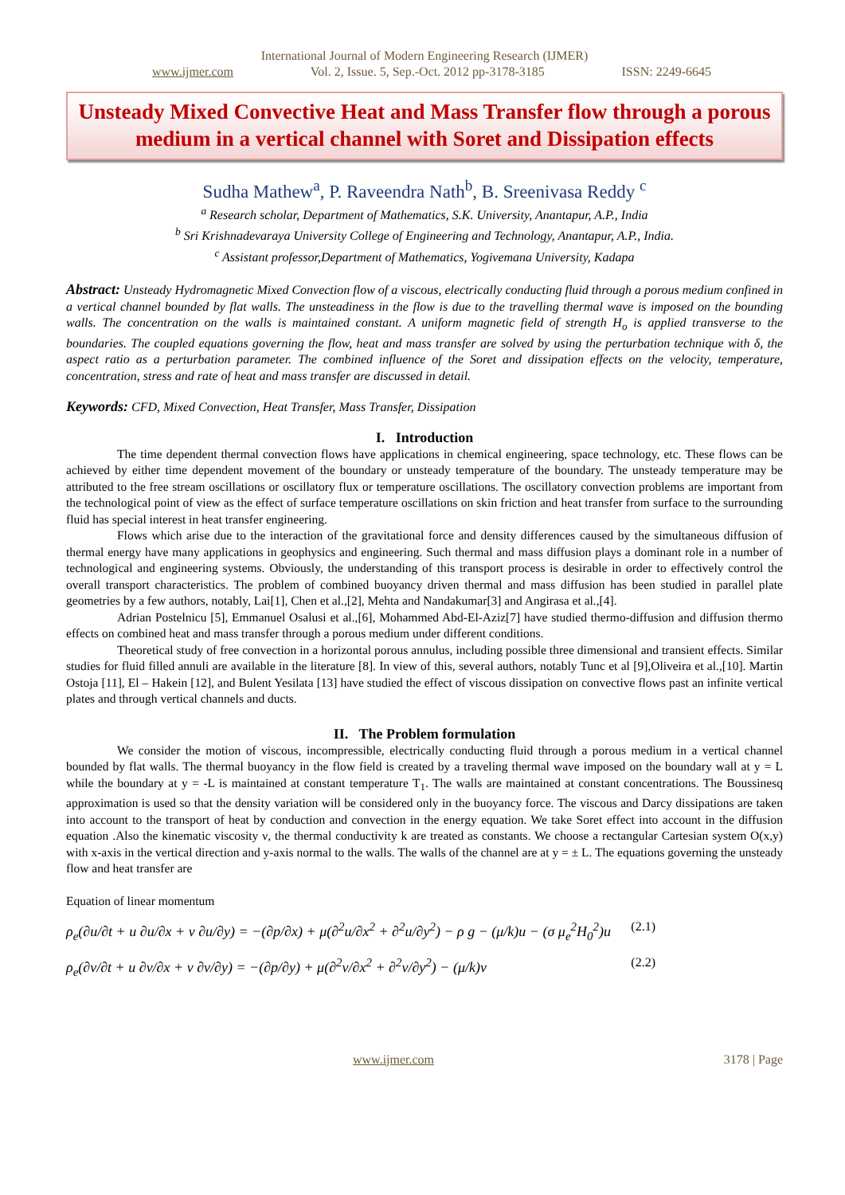International Journal of Modern Engineering Research (IJMER)
www.ijmer.com Vol. 2, Issue. 5, Sep.-Oct. 2012 pp-3178-3185 ISSN: 2249-6645
Unsteady Mixed Convective Heat and Mass Transfer flow through a porous medium in a vertical channel with Soret and Dissipation effects
Sudha Mathew<sup>a</sup>, P. Raveendra Nath<sup>b</sup>, B. Sreenivasa Reddy <sup>c</sup>
<sup>a</sup> Research scholar, Department of Mathematics, S.K. University, Anantapur, A.P., India
<sup>b</sup> Sri Krishnadevaraya University College of Engineering and Technology, Anantapur, A.P., India.
<sup>c</sup> Assistant professor,Department of Mathematics, Yogivemana University, Kadapa
Abstract: Unsteady Hydromagnetic Mixed Convection flow of a viscous, electrically conducting fluid through a porous medium confined in a vertical channel bounded by flat walls. The unsteadiness in the flow is due to the travelling thermal wave is imposed on the bounding walls. The concentration on the walls is maintained constant. A uniform magnetic field of strength H<sub>o</sub> is applied transverse to the boundaries. The coupled equations governing the flow, heat and mass transfer are solved by using the perturbation technique with δ, the aspect ratio as a perturbation parameter. The combined influence of the Soret and dissipation effects on the velocity, temperature, concentration, stress and rate of heat and mass transfer are discussed in detail.
Keywords: CFD, Mixed Convection, Heat Transfer, Mass Transfer, Dissipation
I. Introduction
The time dependent thermal convection flows have applications in chemical engineering, space technology, etc. These flows can be achieved by either time dependent movement of the boundary or unsteady temperature of the boundary. The unsteady temperature may be attributed to the free stream oscillations or oscillatory flux or temperature oscillations. The oscillatory convection problems are important from the technological point of view as the effect of surface temperature oscillations on skin friction and heat transfer from surface to the surrounding fluid has special interest in heat transfer engineering.
Flows which arise due to the interaction of the gravitational force and density differences caused by the simultaneous diffusion of thermal energy have many applications in geophysics and engineering. Such thermal and mass diffusion plays a dominant role in a number of technological and engineering systems. Obviously, the understanding of this transport process is desirable in order to effectively control the overall transport characteristics. The problem of combined buoyancy driven thermal and mass diffusion has been studied in parallel plate geometries by a few authors, notably, Lai[1], Chen et al.,[2], Mehta and Nandakumar[3] and Angirasa et al.,[4].
Adrian Postelnicu [5], Emmanuel Osalusi et al.,[6], Mohammed Abd-El-Aziz[7] have studied thermo-diffusion and diffusion thermo effects on combined heat and mass transfer through a porous medium under different conditions.
Theoretical study of free convection in a horizontal porous annulus, including possible three dimensional and transient effects. Similar studies for fluid filled annuli are available in the literature [8]. In view of this, several authors, notably Tunc et al [9],Oliveira et al.,[10]. Martin Ostoja [11], El – Hakein [12], and Bulent Yesilata [13] have studied the effect of viscous dissipation on convective flows past an infinite vertical plates and through vertical channels and ducts.
II. The Problem formulation
We consider the motion of viscous, incompressible, electrically conducting fluid through a porous medium in a vertical channel bounded by flat walls. The thermal buoyancy in the flow field is created by a traveling thermal wave imposed on the boundary wall at y = L while the boundary at y = -L is maintained at constant temperature T<sub>1</sub>. The walls are maintained at constant concentrations. The Boussinesq approximation is used so that the density variation will be considered only in the buoyancy force. The viscous and Darcy dissipations are taken into account to the transport of heat by conduction and convection in the energy equation. We take Soret effect into account in the diffusion equation .Also the kinematic viscosity ν, the thermal conductivity k are treated as constants. We choose a rectangular Cartesian system O(x,y) with x-axis in the vertical direction and y-axis normal to the walls. The walls of the channel are at y = ± L. The equations governing the unsteady flow and heat transfer are
Equation of linear momentum
ρ<sub>e</sub>(∂u/∂t + u ∂u/∂x + v ∂u/∂y) = −(∂p/∂x) + μ(∂<sup>2</sup>u/∂x<sup>2</sup> + ∂<sup>2</sup>u/∂y<sup>2</sup>) − ρ g − (μ/k)u − (σ μ<sub>e</sub><sup>2</sup>H<sub>0</sub><sup>2</sup>)u (2.1)
ρ<sub>e</sub>(∂v/∂t + u ∂v/∂x + v ∂v/∂y) = −(∂p/∂y) + μ(∂<sup>2</sup>v/∂x<sup>2</sup> + ∂<sup>2</sup>v/∂y<sup>2</sup>) − (μ/k)v (2.2)
www.ijmer.com 3178 | Page